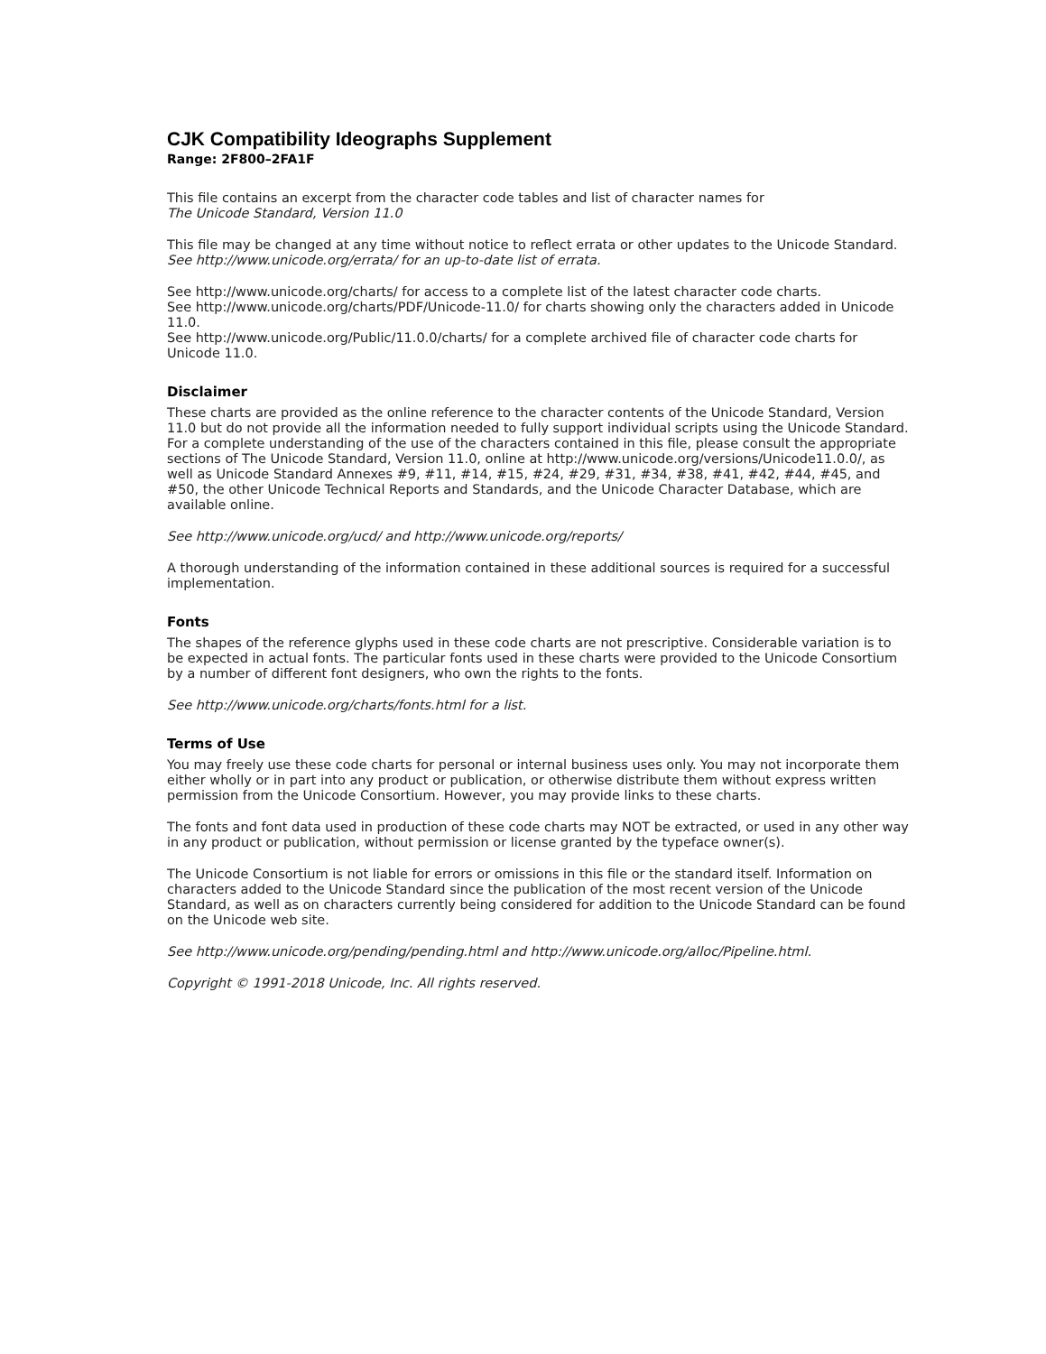CJK Compatibility Ideographs Supplement
Range: 2F800–2FA1F
This file contains an excerpt from the character code tables and list of character names for
The Unicode Standard, Version 11.0
This file may be changed at any time without notice to reflect errata or other updates to the Unicode Standard.
See http://www.unicode.org/errata/ for an up-to-date list of errata.
See http://www.unicode.org/charts/ for access to a complete list of the latest character code charts.
See http://www.unicode.org/charts/PDF/Unicode-11.0/ for charts showing only the characters added in Unicode 11.0.
See http://www.unicode.org/Public/11.0.0/charts/ for a complete archived file of character code charts for Unicode 11.0.
Disclaimer
These charts are provided as the online reference to the character contents of the Unicode Standard, Version 11.0 but do not provide all the information needed to fully support individual scripts using the Unicode Standard. For a complete understanding of the use of the characters contained in this file, please consult the appropriate sections of The Unicode Standard, Version 11.0, online at http://www.unicode.org/versions/Unicode11.0.0/, as well as Unicode Standard Annexes #9, #11, #14, #15, #24, #29, #31, #34, #38, #41, #42, #44, #45, and #50, the other Unicode Technical Reports and Standards, and the Unicode Character Database, which are available online.
See http://www.unicode.org/ucd/ and http://www.unicode.org/reports/
A thorough understanding of the information contained in these additional sources is required for a successful implementation.
Fonts
The shapes of the reference glyphs used in these code charts are not prescriptive. Considerable variation is to be expected in actual fonts. The particular fonts used in these charts were provided to the Unicode Consortium by a number of different font designers, who own the rights to the fonts.
See http://www.unicode.org/charts/fonts.html for a list.
Terms of Use
You may freely use these code charts for personal or internal business uses only. You may not incorporate them either wholly or in part into any product or publication, or otherwise distribute them without express written permission from the Unicode Consortium. However, you may provide links to these charts.
The fonts and font data used in production of these code charts may NOT be extracted, or used in any other way in any product or publication, without permission or license granted by the typeface owner(s).
The Unicode Consortium is not liable for errors or omissions in this file or the standard itself. Information on characters added to the Unicode Standard since the publication of the most recent version of the Unicode Standard, as well as on characters currently being considered for addition to the Unicode Standard can be found on the Unicode web site.
See http://www.unicode.org/pending/pending.html and http://www.unicode.org/alloc/Pipeline.html.
Copyright © 1991-2018 Unicode, Inc. All rights reserved.